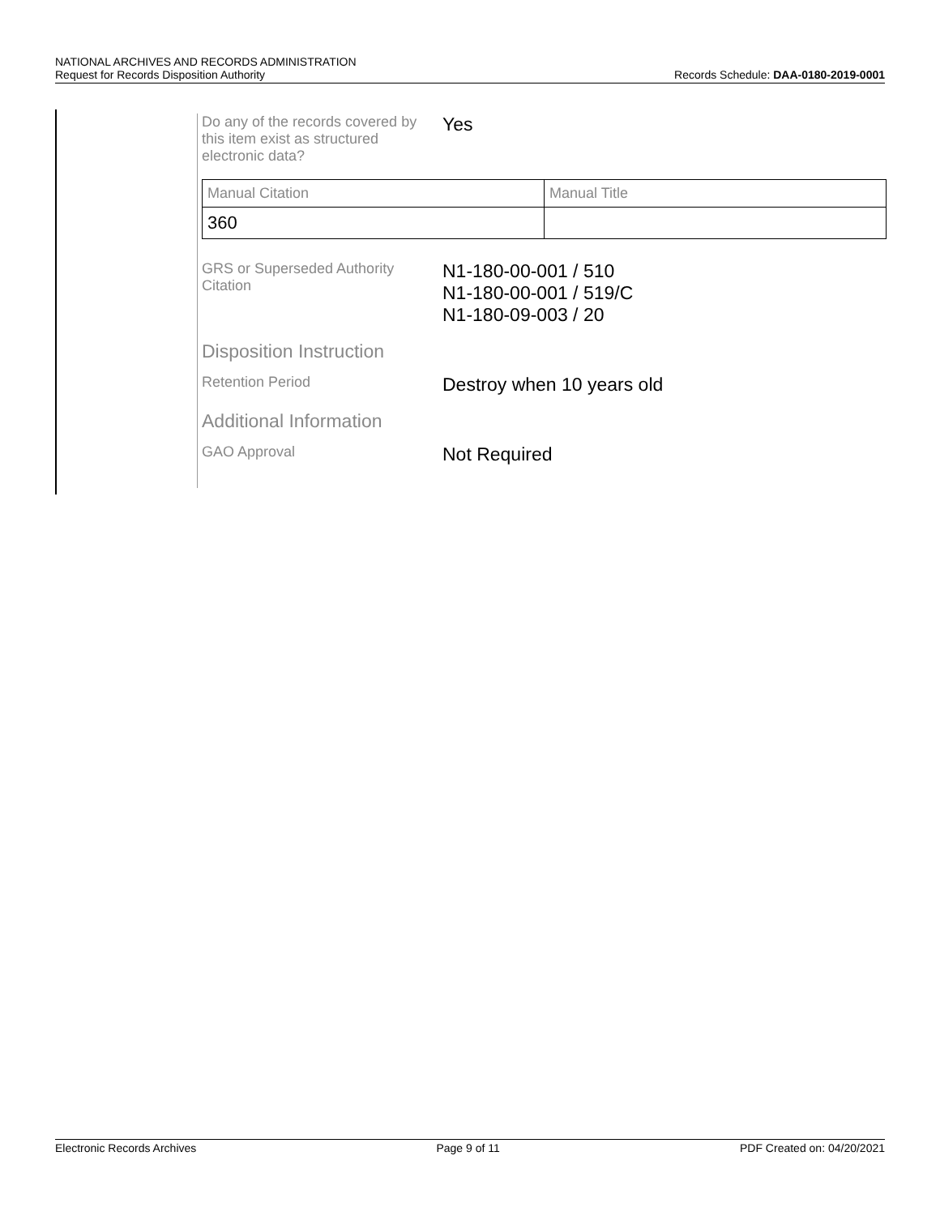NATIONAL ARCHIVES AND RECORDS ADMINISTRATION
Request for Records Disposition Authority Records Schedule: DAA-0180-2019-0001
Do any of the records covered by this item exist as structured electronic data?
Yes
| Manual Citation | Manual Title |
| 360 | |
GRS or Superseded Authority Citation
N1-180-00-001 / 510
N1-180-00-001 / 519/C
N1-180-09-003 / 20
Disposition Instruction
Retention Period
Destroy when 10 years old
Additional Information
GAO Approval
Not Required
Electronic Records Archives Page 9 of 11 PDF Created on: 04/20/2021